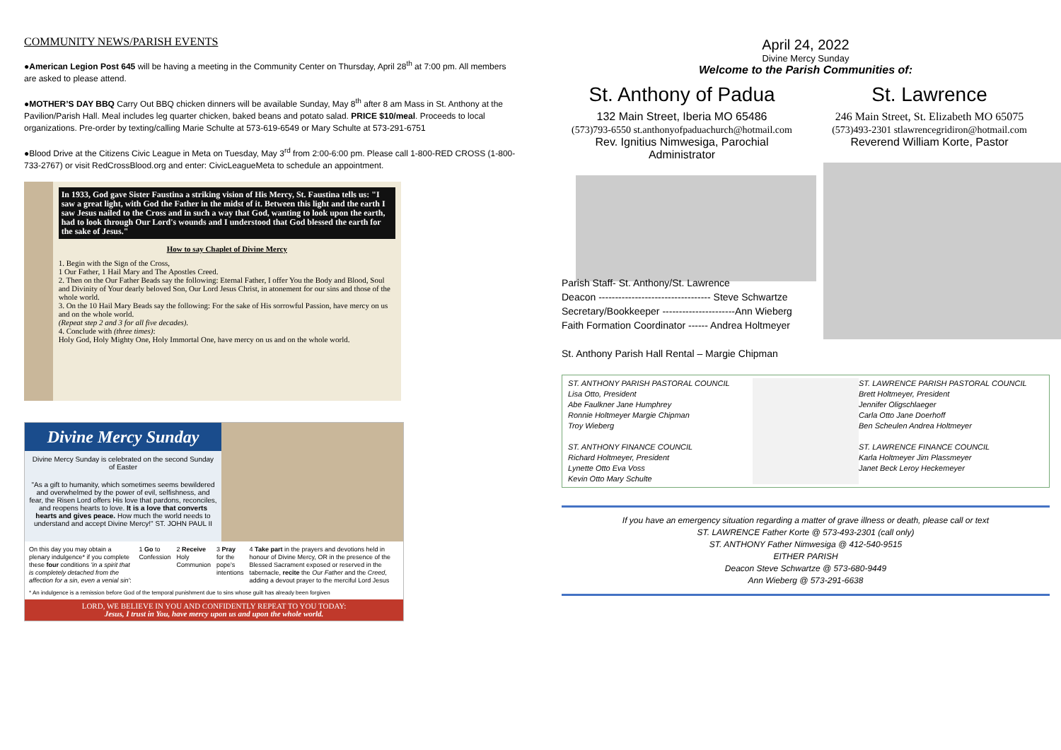COMMUNITY NEWS/PARISH EVENTS
●American Legion Post 645 will be having a meeting in the Community Center on Thursday, April 28<sup>th</sup> at 7:00 pm. All members are asked to please attend.
●MOTHER’S DAY BBQ Carry Out BBQ chicken dinners will be available Sunday, May 8<sup>th</sup> after 8 am Mass in St. Anthony at the Pavilion/Parish Hall. Meal includes leg quarter chicken, baked beans and potato salad. PRICE $10/meal. Proceeds to local organizations. Pre-order by texting/calling Marie Schulte at 573-619-6549 or Mary Schulte at 573-291-6751
●Blood Drive at the Citizens Civic League in Meta on Tuesday, May 3<sup>rd</sup> from 2:00-6:00 pm. Please call 1-800-RED CROSS (1-800-733-2767) or visit RedCrossBlood.org and enter: CivicLeagueMeta to schedule an appointment.
In 1933, God gave Sister Faustina a striking vision of His Mercy, St. Faustina tells us: "I saw a great light, with God the Father in the midst of it. Between this light and the earth I saw Jesus nailed to the Cross and in such a way that God, wanting to look upon the earth, had to look through Our Lord's wounds and I understood that God blessed the earth for the sake of Jesus."
How to say Chaplet of Divine Mercy
1. Begin with the Sign of the Cross,
1 Our Father, 1 Hail Mary and The Apostles Creed.
2. Then on the Our Father Beads say the following: Eternal Father, I offer You the Body and Blood, Soul and Divinity of Your dearly beloved Son, Our Lord Jesus Christ, in atonement for our sins and those of the whole world.
3. On the 10 Hail Mary Beads say the following: For the sake of His sorrowful Passion, have mercy on us and on the whole world.
(Repeat step 2 and 3 for all five decades).
4. Conclude with (three times):
Holy God, Holy Mighty One, Holy Immortal One, have mercy on us and on the whole world.
Divine Mercy Sunday
Divine Mercy Sunday is celebrated on the second Sunday of Easter
"As a gift to humanity, which sometimes seems bewildered and overwhelmed by the power of evil, selfishness, and fear, the Risen Lord offers His love that pardons, reconciles, and reopens hearts to love. It is a love that converts hearts and gives peace. How much the world needs to understand and accept Divine Mercy!" ST. JOHN PAUL II
On this day you may obtain a plenary indulgence* if you complete these four conditions 'in a spirit that is completely detached from the affection for a sin, even a venial sin':
1 Go to Confession 2 Receive Holy Communion 3 Pray for the pope's intentions
4 Take part in the prayers and devotions held in honour of Divine Mercy, OR in the presence of the Blessed Sacrament exposed or reserved in the tabernacle, recite the Our Father and the Creed, adding a devout prayer to the merciful Lord Jesus
* An indulgence is a remission before God of the temporal punishment due to sins whose guilt has already been forgiven
LORD, WE BELIEVE IN YOU AND CONFIDENTLY REPEAT TO YOU TODAY:
Jesus, I trust in You, have mercy upon us and upon the whole world.
April 24, 2022
Divine Mercy Sunday
Welcome to the Parish Communities of:
St. Anthony of Padua
132 Main Street, Iberia MO 65486
(573)793-6550 st.anthonyofpaduachurch@hotmail.com
Rev. Ignitius Nimwesiga, Parochial Administrator
St. Lawrence
246 Main Street, St. Elizabeth MO 65075
(573)493-2301 stlawrencegridiron@hotmail.com
Reverend William Korte, Pastor
Parish Staff- St. Anthony/St. Lawrence
Deacon ---------------------------------- Steve Schwartze
Secretary/Bookkeeper ----------------------Ann Wieberg
Faith Formation Coordinator ------ Andrea Holtmeyer
St. Anthony Parish Hall Rental – Margie Chipman
ST. ANTHONY PARISH PASTORAL COUNCIL
Lisa Otto, President
Abe Faulkner Jane Humphrey
Ronnie Holtmeyer Margie Chipman
Troy Wieberg
ST. ANTHONY FINANCE COUNCIL
Richard Holtmeyer, President
Lynette Otto Eva Voss
Kevin Otto Mary Schulte
ST. LAWRENCE PARISH PASTORAL COUNCIL
Brett Holtmeyer, President
Jennifer Oligschlaeger
Carla Otto Jane Doerhoff
Ben Scheulen Andrea Holtmeyer
ST. LAWRENCE FINANCE COUNCIL
Karla Holtmeyer Jim Plassmeyer
Janet Beck Leroy Heckemeyer
If you have an emergency situation regarding a matter of grave illness or death, please call or text
ST. LAWRENCE Father Korte @ 573-493-2301 (call only)
ST. ANTHONY Father Nimwesiga @ 412-540-9515
EITHER PARISH
Deacon Steve Schwartze @ 573-680-9449
Ann Wieberg @ 573-291-6638